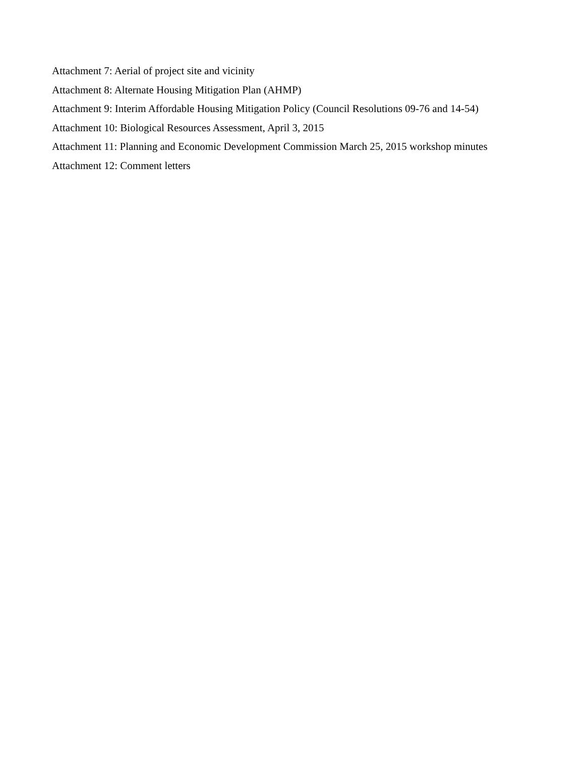Attachment 7: Aerial of project site and vicinity
Attachment 8: Alternate Housing Mitigation Plan (AHMP)
Attachment 9: Interim Affordable Housing Mitigation Policy (Council Resolutions 09-76 and 14-54)
Attachment 10: Biological Resources Assessment, April 3, 2015
Attachment 11: Planning and Economic Development Commission March 25, 2015 workshop minutes
Attachment 12: Comment letters